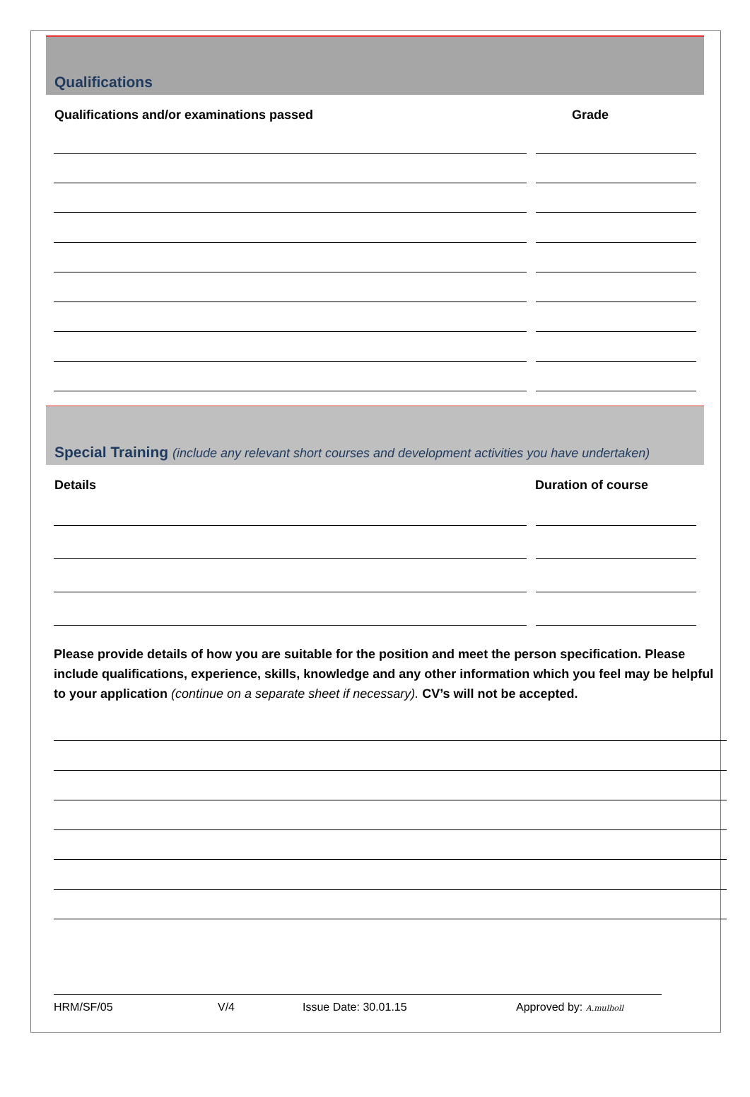Qualifications
Qualifications and/or examinations passed Grade
Special Training (include any relevant short courses and development activities you have undertaken)
Details Duration of course
Please provide details of how you are suitable for the position and meet the person specification. Please include qualifications, experience, skills, knowledge and any other information which you feel may be helpful to your application (continue on a separate sheet if necessary). CV’s will not be accepted.
HRM/SF/05 V/4 Issue Date: 30.01.15 Approved by: A.mulholl